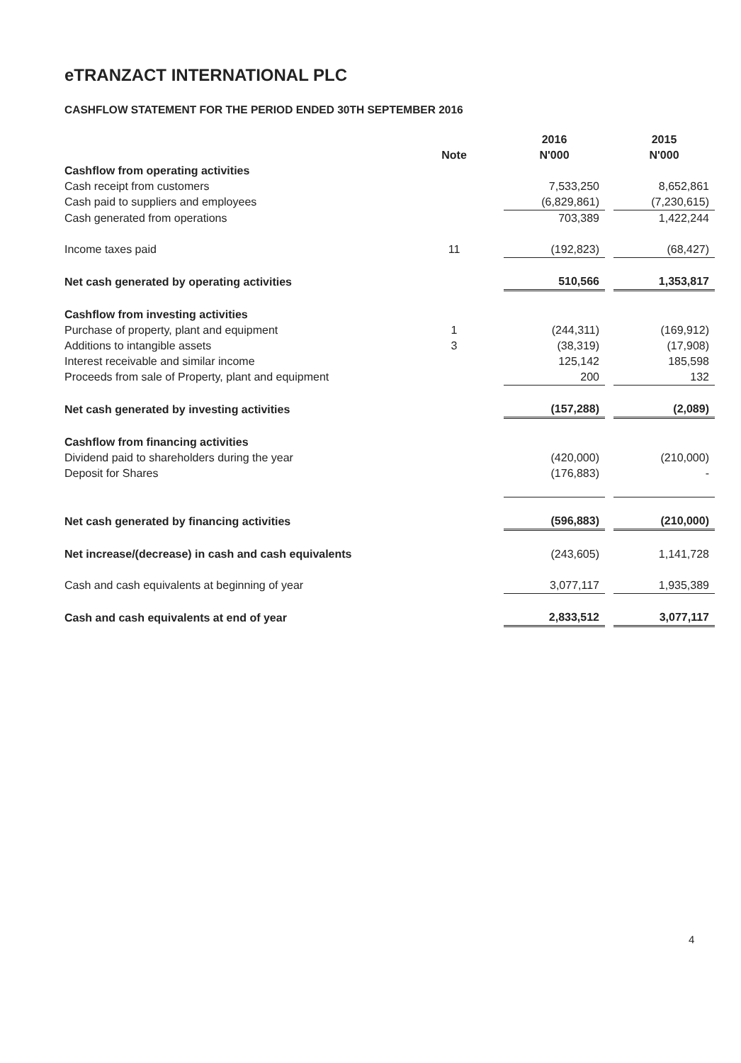eTRANZACT INTERNATIONAL PLC
CASHFLOW STATEMENT FOR THE PERIOD ENDED 30TH SEPTEMBER 2016
| | | 2016 | | 2015 |
| | Note | N'000 | | N'000 |
| Cashflow from operating activities | | | | |
| Cash receipt from customers | | 7,533,250 | | 8,652,861 |
| Cash paid to suppliers and employees | | (6,829,861) | | (7,230,615) |
| Cash generated from operations | | 703,389 | | 1,422,244 |
| Income taxes paid | 11 | (192,823) | | (68,427) |
| Net cash generated by operating activities | | 510,566 | | 1,353,817 |
| Cashflow from investing activities | | | | |
| Purchase of property, plant and equipment | 1 | (244,311) | | (169,912) |
| Additions to intangible assets | 3 | (38,319) | | (17,908) |
| Interest receivable and similar income | | 125,142 | | 185,598 |
| Proceeds from sale of Property, plant and equipment | | 200 | | 132 |
| Net cash generated by investing activities | | (157,288) | | (2,089) |
| Cashflow from financing activities | | | | |
| Dividend paid to shareholders during the year | | (420,000) | | (210,000) |
| Deposit for Shares | | (176,883) | | - |
| Net cash generated by financing activities | | (596,883) | | (210,000) |
| Net increase/(decrease) in cash and cash equivalents | | (243,605) | | 1,141,728 |
| Cash and cash equivalents at beginning of year | | 3,077,117 | | 1,935,389 |
| Cash and cash equivalents at end of year | | 2,833,512 | | 3,077,117 |
4